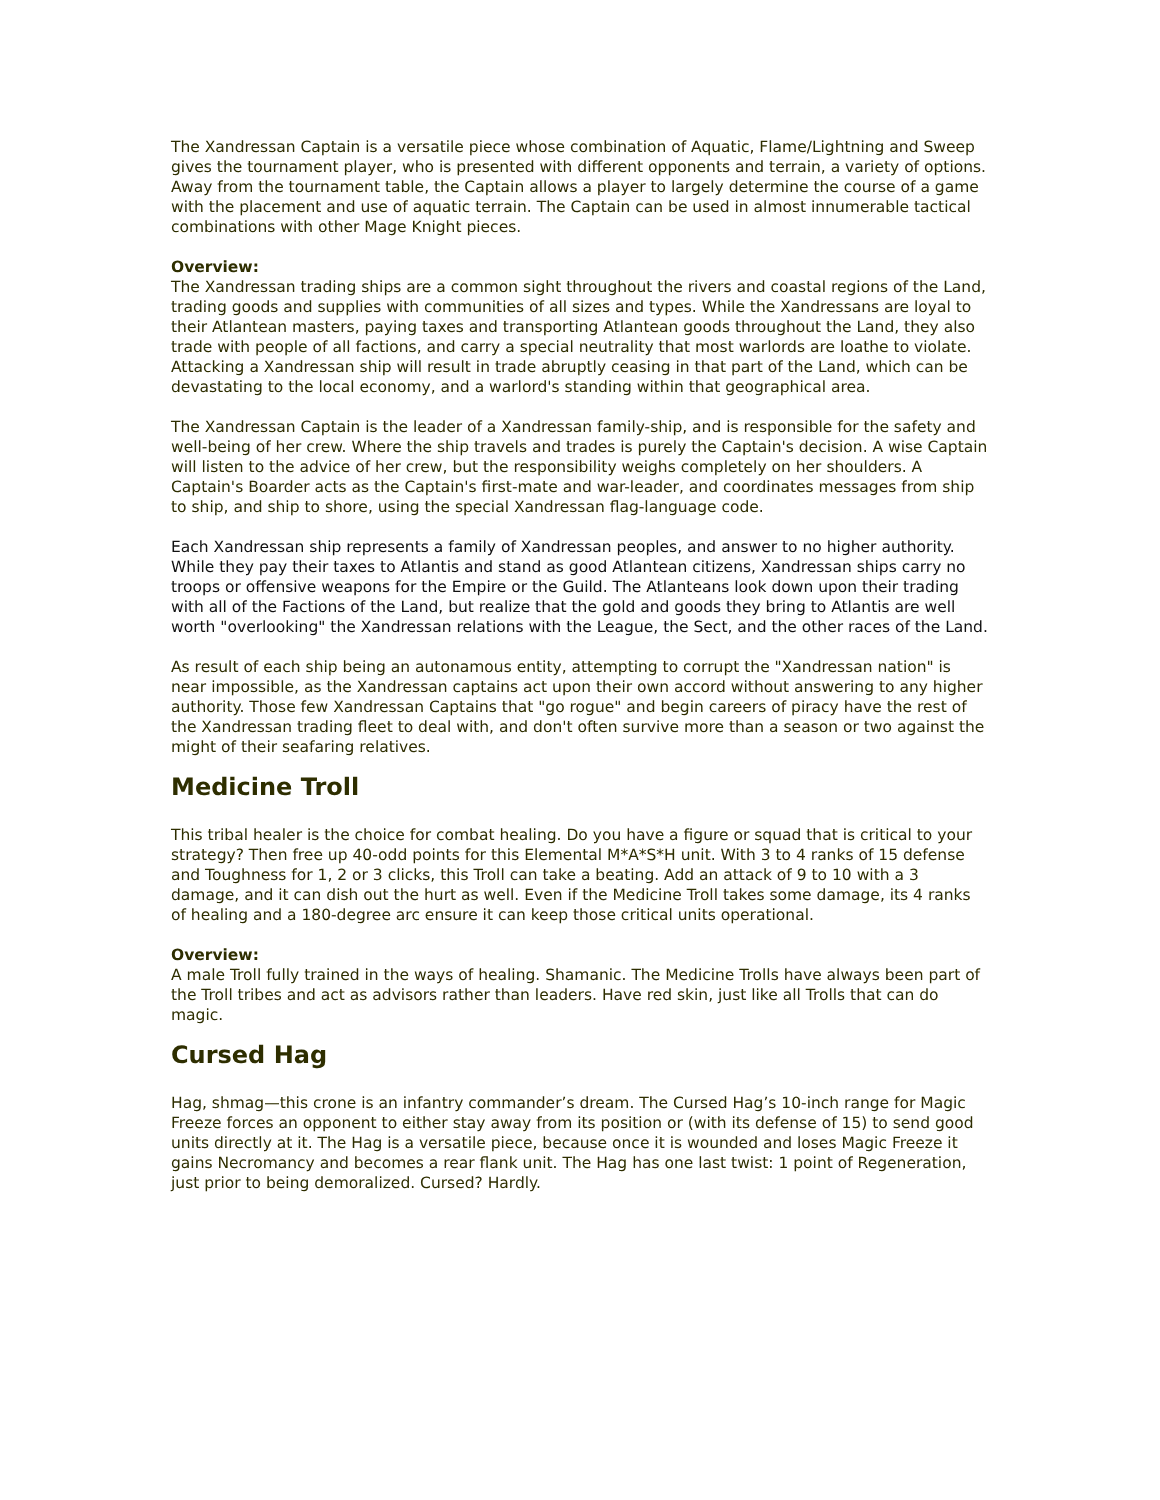The Xandressan Captain is a versatile piece whose combination of Aquatic, Flame/Lightning and Sweep gives the tournament player, who is presented with different opponents and terrain, a variety of options. Away from the tournament table, the Captain allows a player to largely determine the course of a game with the placement and use of aquatic terrain. The Captain can be used in almost innumerable tactical combinations with other Mage Knight pieces.
Overview:
The Xandressan trading ships are a common sight throughout the rivers and coastal regions of the Land, trading goods and supplies with communities of all sizes and types. While the Xandressans are loyal to their Atlantean masters, paying taxes and transporting Atlantean goods throughout the Land, they also trade with people of all factions, and carry a special neutrality that most warlords are loathe to violate. Attacking a Xandressan ship will result in trade abruptly ceasing in that part of the Land, which can be devastating to the local economy, and a warlord's standing within that geographical area.
The Xandressan Captain is the leader of a Xandressan family-ship, and is responsible for the safety and well-being of her crew. Where the ship travels and trades is purely the Captain's decision. A wise Captain will listen to the advice of her crew, but the responsibility weighs completely on her shoulders. A Captain's Boarder acts as the Captain's first-mate and war-leader, and coordinates messages from ship to ship, and ship to shore, using the special Xandressan flag-language code.
Each Xandressan ship represents a family of Xandressan peoples, and answer to no higher authority. While they pay their taxes to Atlantis and stand as good Atlantean citizens, Xandressan ships carry no troops or offensive weapons for the Empire or the Guild. The Atlanteans look down upon their trading with all of the Factions of the Land, but realize that the gold and goods they bring to Atlantis are well worth "overlooking" the Xandressan relations with the League, the Sect, and the other races of the Land.
As result of each ship being an autonamous entity, attempting to corrupt the "Xandressan nation" is near impossible, as the Xandressan captains act upon their own accord without answering to any higher authority. Those few Xandressan Captains that "go rogue" and begin careers of piracy have the rest of the Xandressan trading fleet to deal with, and don't often survive more than a season or two against the might of their seafaring relatives.
Medicine Troll
This tribal healer is the choice for combat healing. Do you have a figure or squad that is critical to your strategy? Then free up 40-odd points for this Elemental M*A*S*H unit. With 3 to 4 ranks of 15 defense and Toughness for 1, 2 or 3 clicks, this Troll can take a beating. Add an attack of 9 to 10 with a 3 damage, and it can dish out the hurt as well. Even if the Medicine Troll takes some damage, its 4 ranks of healing and a 180-degree arc ensure it can keep those critical units operational.
Overview:
A male Troll fully trained in the ways of healing. Shamanic. The Medicine Trolls have always been part of the Troll tribes and act as advisors rather than leaders. Have red skin, just like all Trolls that can do magic.
Cursed Hag
Hag, shmag—this crone is an infantry commander’s dream. The Cursed Hag’s 10-inch range for Magic Freeze forces an opponent to either stay away from its position or (with its defense of 15) to send good units directly at it. The Hag is a versatile piece, because once it is wounded and loses Magic Freeze it gains Necromancy and becomes a rear flank unit. The Hag has one last twist: 1 point of Regeneration, just prior to being demoralized. Cursed? Hardly.